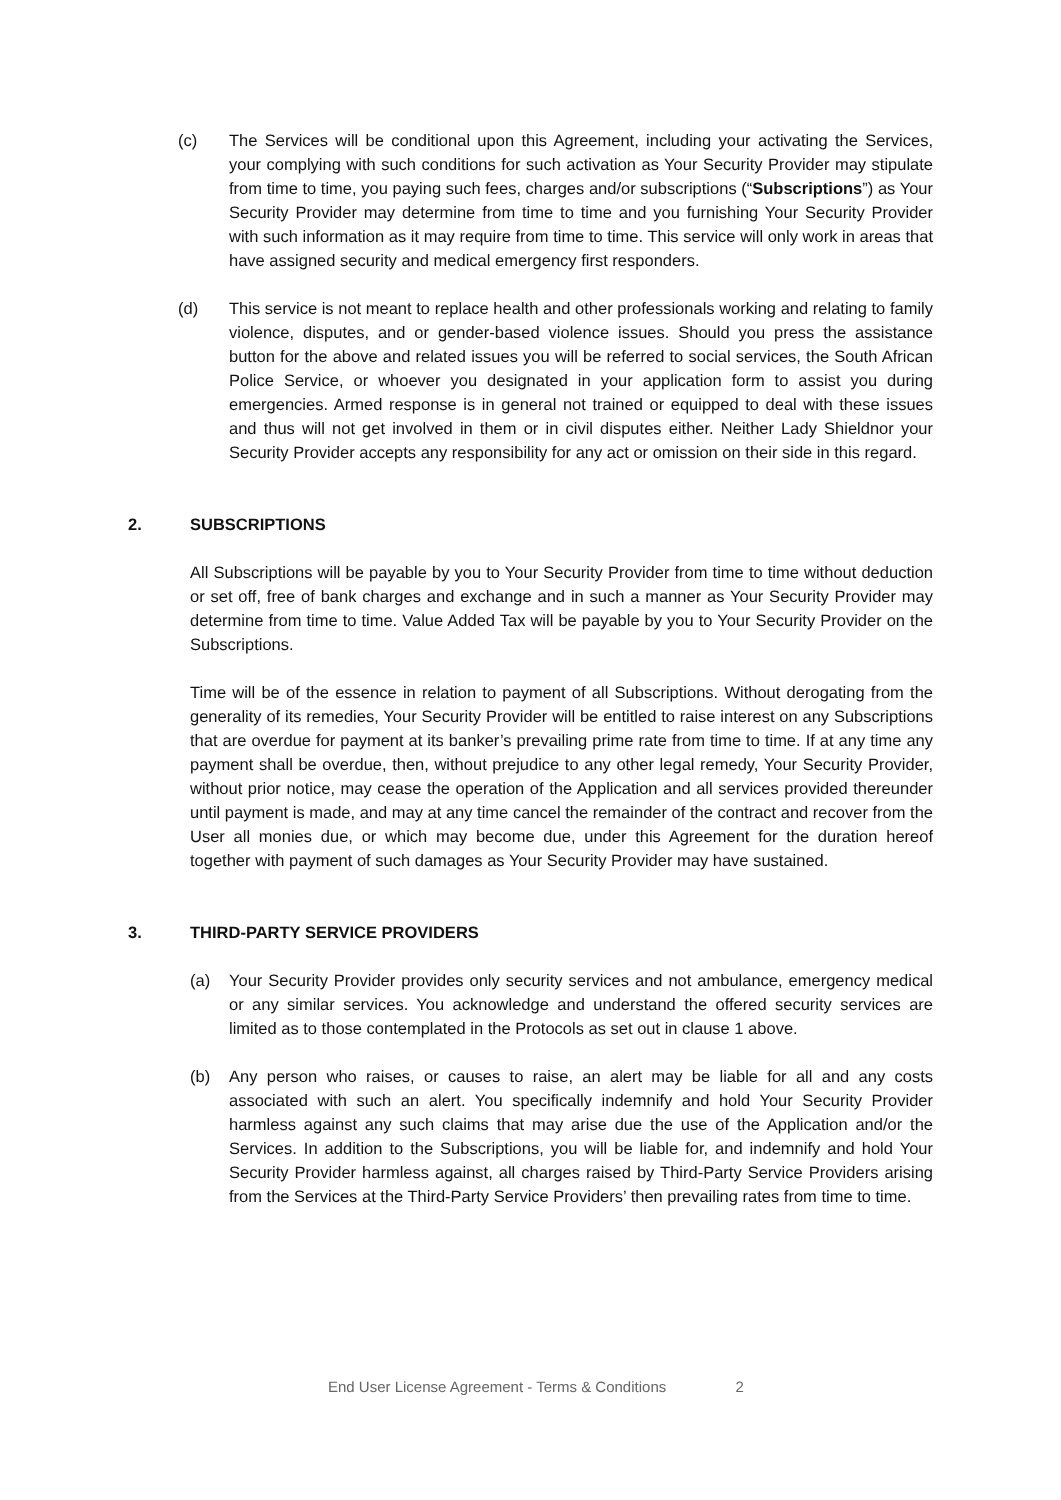(c) The Services will be conditional upon this Agreement, including your activating the Services, your complying with such conditions for such activation as Your Security Provider may stipulate from time to time, you paying such fees, charges and/or subscriptions (“Subscriptions”) as Your Security Provider may determine from time to time and you furnishing Your Security Provider with such information as it may require from time to time. This service will only work in areas that have assigned security and medical emergency first responders.
(d) This service is not meant to replace health and other professionals working and relating to family violence, disputes, and or gender-based violence issues. Should you press the assistance button for the above and related issues you will be referred to social services, the South African Police Service, or whoever you designated in your application form to assist you during emergencies. Armed response is in general not trained or equipped to deal with these issues and thus will not get involved in them or in civil disputes either. Neither Lady Shieldnor your Security Provider accepts any responsibility for any act or omission on their side in this regard.
2. SUBSCRIPTIONS
All Subscriptions will be payable by you to Your Security Provider from time to time without deduction or set off, free of bank charges and exchange and in such a manner as Your Security Provider may determine from time to time. Value Added Tax will be payable by you to Your Security Provider on the Subscriptions.
Time will be of the essence in relation to payment of all Subscriptions. Without derogating from the generality of its remedies, Your Security Provider will be entitled to raise interest on any Subscriptions that are overdue for payment at its banker’s prevailing prime rate from time to time. If at any time any payment shall be overdue, then, without prejudice to any other legal remedy, Your Security Provider, without prior notice, may cease the operation of the Application and all services provided thereunder until payment is made, and may at any time cancel the remainder of the contract and recover from the User all monies due, or which may become due, under this Agreement for the duration hereof together with payment of such damages as Your Security Provider may have sustained.
3. THIRD-PARTY SERVICE PROVIDERS
(a) Your Security Provider provides only security services and not ambulance, emergency medical or any similar services. You acknowledge and understand the offered security services are limited as to those contemplated in the Protocols as set out in clause 1 above.
(b) Any person who raises, or causes to raise, an alert may be liable for all and any costs associated with such an alert. You specifically indemnify and hold Your Security Provider harmless against any such claims that may arise due the use of the Application and/or the Services. In addition to the Subscriptions, you will be liable for, and indemnify and hold Your Security Provider harmless against, all charges raised by Third-Party Service Providers arising from the Services at the Third-Party Service Providers’ then prevailing rates from time to time.
End User License Agreement - Terms & Conditions 2